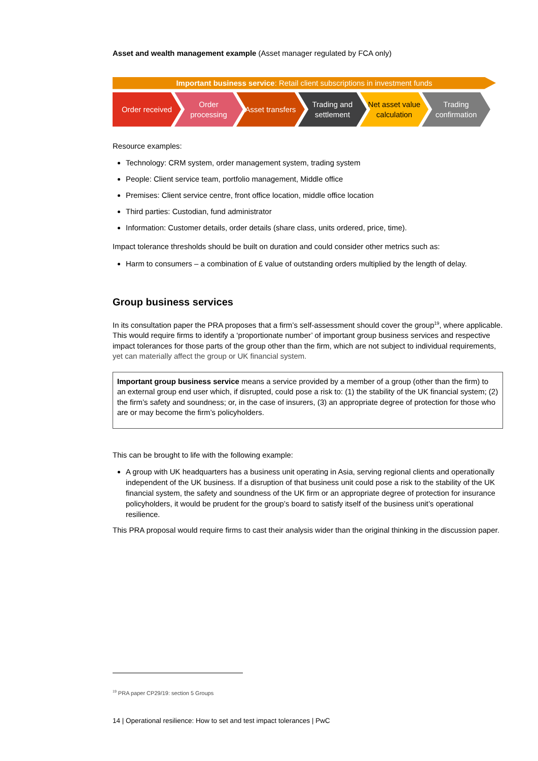Asset and wealth management example (Asset manager regulated by FCA only)
Important business service: Retail client subscriptions in investment funds
Order received Order processing
Asset transfers Trading and settlement
Net asset value calculation
Trading confirmation
Resource examples:
Technology: CRM system, order management system, trading system
People: Client service team, portfolio management, Middle office
Premises: Client service centre, front office location, middle office location
Third parties: Custodian, fund administrator
Information: Customer details, order details (share class, units ordered, price, time).
Impact tolerance thresholds should be built on duration and could consider other metrics such as:
Harm to consumers – a combination of £ value of outstanding orders multiplied by the length of delay.
Group business services
In its consultation paper the PRA proposes that a firm’s self-assessment should cover the group<sup>19</sup>, where applicable. This would require firms to identify a ‘proportionate number’ of important group business services and respective impact tolerances for those parts of the group other than the firm, which are not subject to individual requirements, yet can materially affect the group or UK financial system.
Important group business service means a service provided by a member of a group (other than the firm) to an external group end user which, if disrupted, could pose a risk to: (1) the stability of the UK financial system; (2) the firm’s safety and soundness; or, in the case of insurers, (3) an appropriate degree of protection for those who are or may become the firm’s policyholders.
This can be brought to life with the following example:
A group with UK headquarters has a business unit operating in Asia, serving regional clients and operationally independent of the UK business. If a disruption of that business unit could pose a risk to the stability of the UK financial system, the safety and soundness of the UK firm or an appropriate degree of protection for insurance policyholders, it would be prudent for the group’s board to satisfy itself of the business unit’s operational resilience.
This PRA proposal would require firms to cast their analysis wider than the original thinking in the discussion paper.
<sup>19</sup> PRA paper CP29/19: section 5 Groups
14 | Operational resilience: How to set and test impact tolerances | PwC